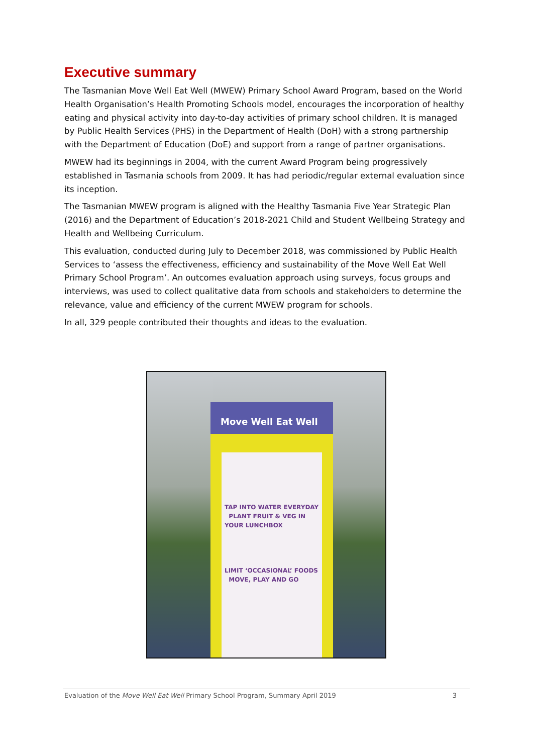Executive summary
The Tasmanian Move Well Eat Well (MWEW) Primary School Award Program, based on the World Health Organisation’s Health Promoting Schools model, encourages the incorporation of healthy eating and physical activity into day-to-day activities of primary school children. It is managed by Public Health Services (PHS) in the Department of Health (DoH) with a strong partnership with the Department of Education (DoE) and support from a range of partner organisations.
MWEW had its beginnings in 2004, with the current Award Program being progressively established in Tasmania schools from 2009. It has had periodic/regular external evaluation since its inception.
The Tasmanian MWEW program is aligned with the Healthy Tasmania Five Year Strategic Plan (2016) and the Department of Education’s 2018-2021 Child and Student Wellbeing Strategy and Health and Wellbeing Curriculum.
This evaluation, conducted during July to December 2018, was commissioned by Public Health Services to ‘assess the effectiveness, efficiency and sustainability of the Move Well Eat Well Primary School Program’. An outcomes evaluation approach using surveys, focus groups and interviews, was used to collect qualitative data from schools and stakeholders to determine the relevance, value and efficiency of the current MWEW program for schools.
In all, 329 people contributed their thoughts and ideas to the evaluation.
Move Well Eat Well
TAP INTO WATER EVERYDAY PLANT FRUIT & VEG IN YOUR LUNCHBOX
LIMIT ‘OCCASIONAL’ FOODS MOVE, PLAY AND GO
Evaluation of the Move Well Eat Well Primary School Program, Summary April 2019 3